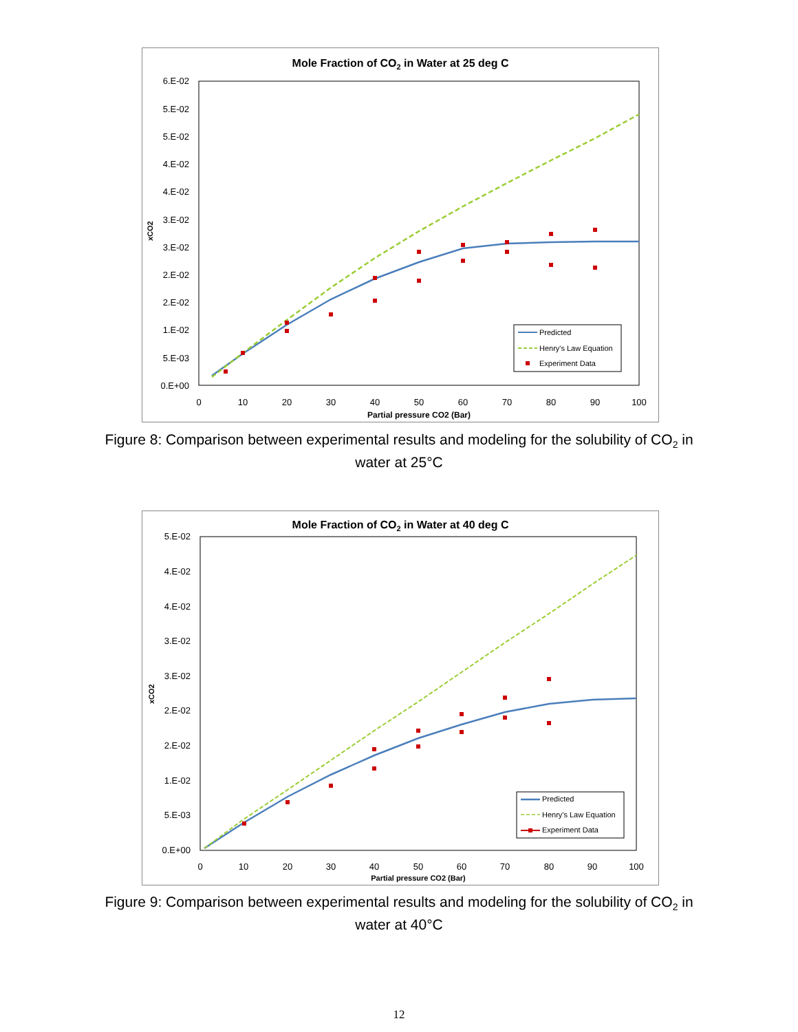Mole Fraction of CO2 in Water at 25 deg C
6.E-02
5.E-02
5.E-02
4.E-02
4.E-02
3.E-02
3.E-02
2.E-02
2.E-02
1.E-02
5.E-03
0.E+00
0
10
20
30
40
50
60
70
80
90
100
Partial pressure CO2 (Bar)
xCO2
Predicted
Henry's Law Equation
Experiment Data
Figure 8: Comparison between experimental results and modeling for the solubility of CO<sub>2</sub> in
water at 25°C
Mole Fraction of CO2 in Water at 40 deg C
5.E-02
4.E-02
4.E-02
3.E-02
3.E-02
2.E-02
2.E-02
1.E-02
5.E-03
0.E+00
0
10
20
30
40
50
60
70
80
90
100
Partial pressure CO2 (Bar)
xCO2
Predicted
Henry's Law Equation
Experiment Data
Figure 9: Comparison between experimental results and modeling for the solubility of CO<sub>2</sub> in
water at 40°C
12